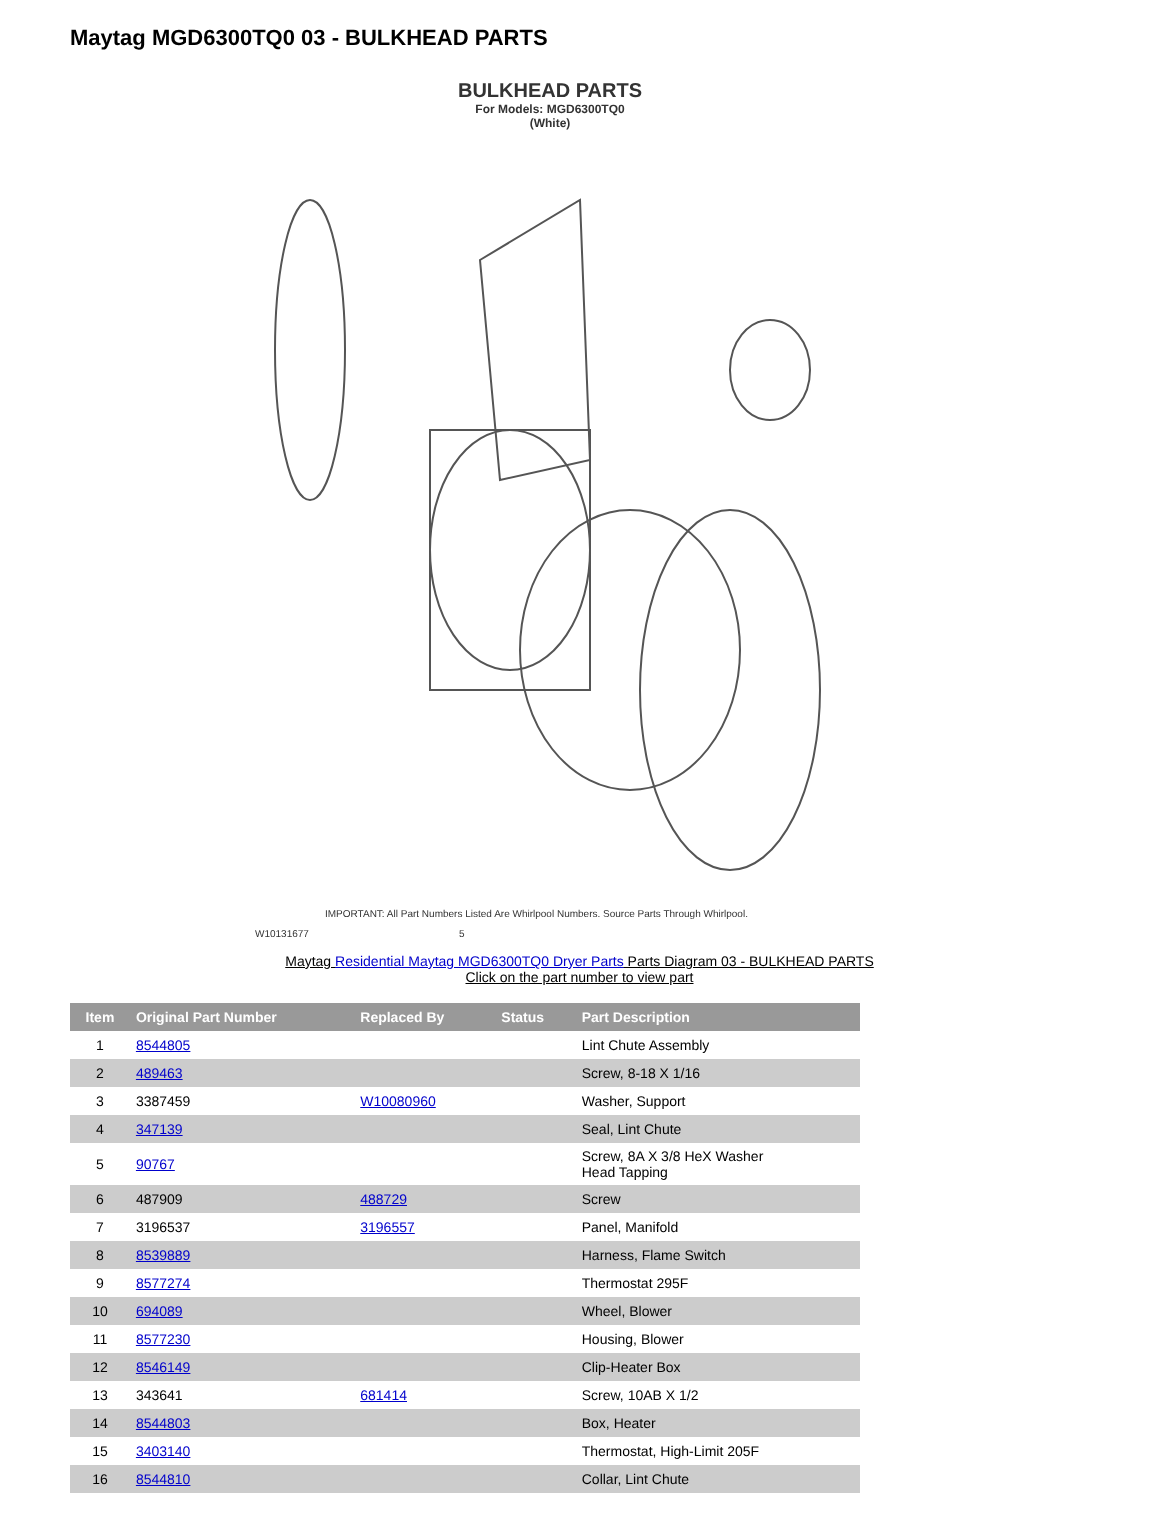Maytag MGD6300TQ0 03 - BULKHEAD PARTS
BULKHEAD PARTS
For Models: MGD6300TQ0
(White)
IMPORTANT: All Part Numbers Listed Are Whirlpool Numbers. Source Parts Through Whirlpool.
W10131677 5
Maytag Residential Maytag MGD6300TQ0 Dryer Parts Parts Diagram 03 - BULKHEAD PARTS
Click on the part number to view part
| Item | Original Part Number | Replaced By | Status | Part Description |
| --- | --- | --- | --- | --- |
| 1 | 8544805 | | | Lint Chute Assembly |
| 2 | 489463 | | | Screw, 8-18 X 1/16 |
| 3 | 3387459 | W10080960 | | Washer, Support |
| 4 | 347139 | | | Seal, Lint Chute |
| 5 | 90767 | | | Screw, 8A X 3/8 HeX Washer Head Tapping |
| 6 | 487909 | 488729 | | Screw |
| 7 | 3196537 | 3196557 | | Panel, Manifold |
| 8 | 8539889 | | | Harness, Flame Switch |
| 9 | 8577274 | | | Thermostat 295F |
| 10 | 694089 | | | Wheel, Blower |
| 11 | 8577230 | | | Housing, Blower |
| 12 | 8546149 | | | Clip-Heater Box |
| 13 | 343641 | 681414 | | Screw, 10AB X 1/2 |
| 14 | 8544803 | | | Box, Heater |
| 15 | 3403140 | | | Thermostat, High-Limit 205F |
| 16 | 8544810 | | | Collar, Lint Chute |